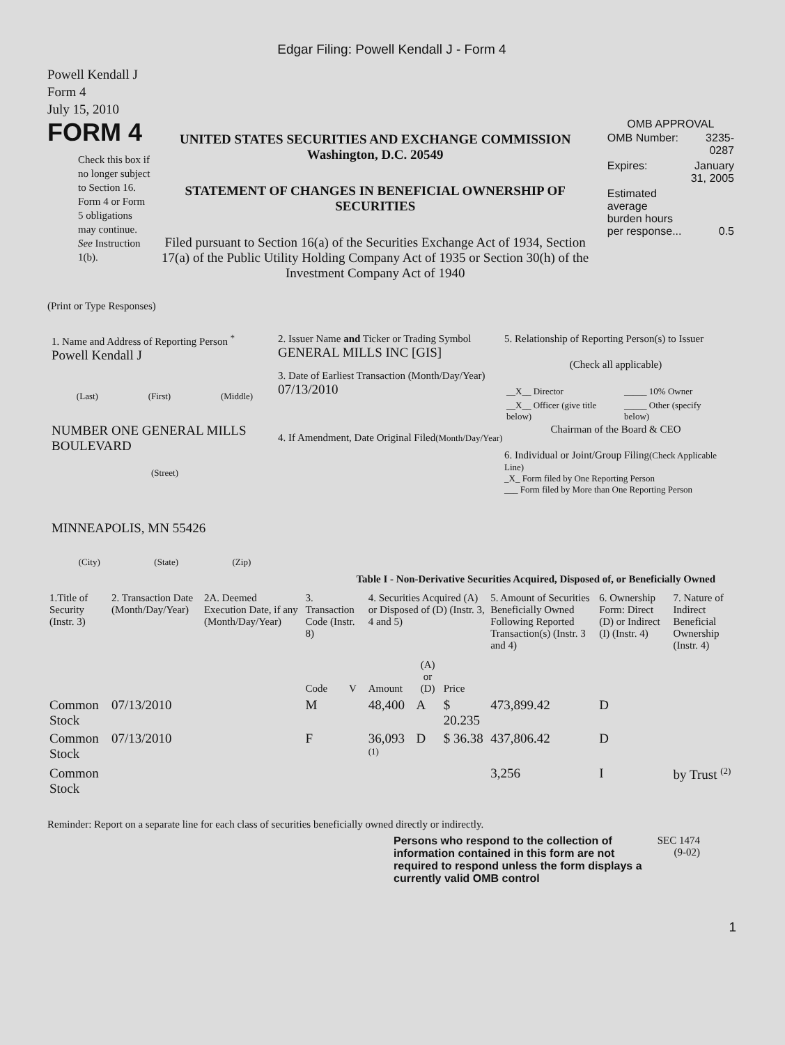Edgar Filing: Powell Kendall J - Form 4
Powell Kendall J
Form 4
July 15, 2010
FORM 4
Check this box if no longer subject to Section 16. Form 4 or Form 5 obligations may continue. See Instruction 1(b).
UNITED STATES SECURITIES AND EXCHANGE COMMISSION
Washington, D.C. 20549
STATEMENT OF CHANGES IN BENEFICIAL OWNERSHIP OF SECURITIES
Filed pursuant to Section 16(a) of the Securities Exchange Act of 1934, Section 17(a) of the Public Utility Holding Company Act of 1935 or Section 30(h) of the Investment Company Act of 1940
OMB APPROVAL
| OMB Number: | 3235-0287 |
| Expires: | January 31, 2005 |
| Estimated average burden hours per response... | 0.5 |
(Print or Type Responses)
1. Name and Address of Reporting Person <sup>*</sup>
Powell Kendall J
(Last) (First) (Middle)
NUMBER ONE GENERAL MILLS BOULEVARD
(Street)
MINNEAPOLIS, MN 55426
(City) (State) (Zip)
2. Issuer Name and Ticker or Trading Symbol
GENERAL MILLS INC [GIS]
3. Date of Earliest Transaction (Month/Day/Year)
07/13/2010
4. If Amendment, Date Original Filed(Month/Day/Year)
5. Relationship of Reporting Person(s) to Issuer
(Check all applicable)
| __X__ Director | _____ 10% Owner |
| __X__ Officer (give title below) | _____ Other (specify below) |
Chairman of the Board & CEO
6. Individual or Joint/Group Filing(Check Applicable Line)
_X_ Form filed by One Reporting Person
___ Form filed by More than One Reporting Person
Table I - Non-Derivative Securities Acquired, Disposed of, or Beneficially Owned
| 1.Title of Security (Instr. 3) | 2. Transaction Date (Month/Day/Year) | 2A. Deemed Execution Date, if any (Month/Day/Year) | 3. Transaction Code (Instr. 8) | | 4. Securities Acquired (A) or Disposed of (D) (Instr. 3, 4 and 5) | | | 5. Amount of Securities Beneficially Owned Following Reported Transaction(s) (Instr. 3 and 4) | 6. Ownership Form: Direct (D) or Indirect (I) (Instr. 4) | 7. Nature of Indirect Beneficial Ownership (Instr. 4) |
| --- | --- | --- | --- | --- | --- | --- | --- | --- | --- | --- |
| | | | Code | V | Amount | (A) or (D) | Price | | | |
| Common Stock | 07/13/2010 | | M | | 48,400 | A | $ 20.235 | 473,899.42 | D | |
| Common Stock | 07/13/2010 | | F | | 36,093 <sup>(1)</sup> | D | $ 36.38 | 437,806.42 | D | |
| Common Stock | | | | | | | | 3,256 | I | by Trust <sup>(2)</sup> |
Reminder: Report on a separate line for each class of securities beneficially owned directly or indirectly.
Persons who respond to the collection of information contained in this form are not required to respond unless the form displays a currently valid OMB control
SEC 1474 (9-02)
1